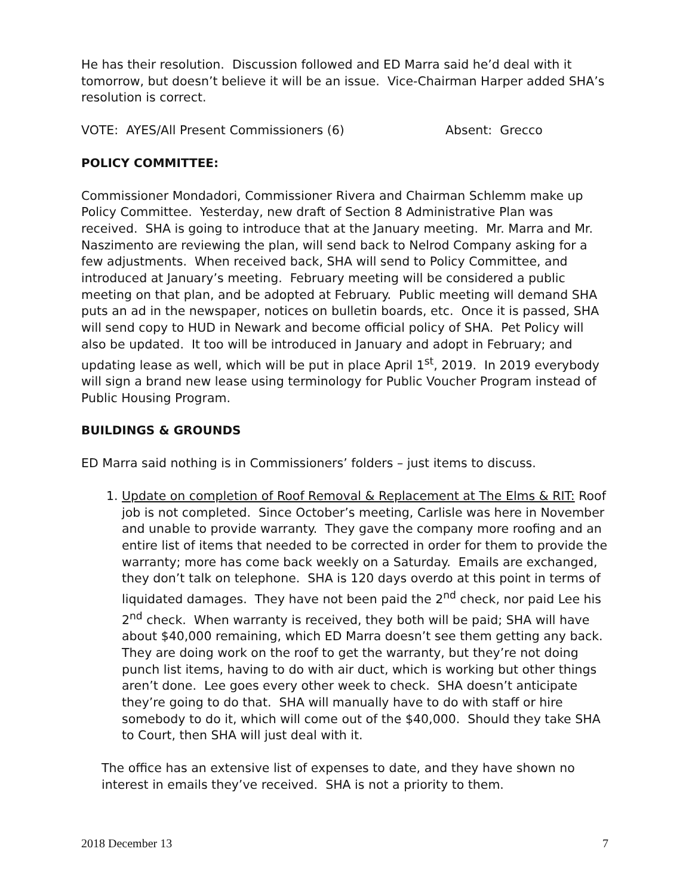He has their resolution. Discussion followed and ED Marra said he’d deal with it tomorrow, but doesn’t believe it will be an issue. Vice-Chairman Harper added SHA’s resolution is correct.
VOTE: AYES/All Present Commissioners (6) Absent: Grecco
POLICY COMMITTEE:
Commissioner Mondadori, Commissioner Rivera and Chairman Schlemm make up Policy Committee. Yesterday, new draft of Section 8 Administrative Plan was received. SHA is going to introduce that at the January meeting. Mr. Marra and Mr. Naszimento are reviewing the plan, will send back to Nelrod Company asking for a few adjustments. When received back, SHA will send to Policy Committee, and introduced at January’s meeting. February meeting will be considered a public meeting on that plan, and be adopted at February. Public meeting will demand SHA puts an ad in the newspaper, notices on bulletin boards, etc. Once it is passed, SHA will send copy to HUD in Newark and become official policy of SHA. Pet Policy will also be updated. It too will be introduced in January and adopt in February; and updating lease as well, which will be put in place April 1<sup>st</sup>, 2019. In 2019 everybody will sign a brand new lease using terminology for Public Voucher Program instead of Public Housing Program.
BUILDINGS & GROUNDS
ED Marra said nothing is in Commissioners’ folders – just items to discuss.
1. Update on completion of Roof Removal & Replacement at The Elms & RIT: Roof job is not completed. Since October’s meeting, Carlisle was here in November and unable to provide warranty. They gave the company more roofing and an entire list of items that needed to be corrected in order for them to provide the warranty; more has come back weekly on a Saturday. Emails are exchanged, they don’t talk on telephone. SHA is 120 days overdo at this point in terms of liquidated damages. They have not been paid the 2<sup>nd</sup> check, nor paid Lee his 2<sup>nd</sup> check. When warranty is received, they both will be paid; SHA will have about $40,000 remaining, which ED Marra doesn’t see them getting any back. They are doing work on the roof to get the warranty, but they’re not doing punch list items, having to do with air duct, which is working but other things aren’t done. Lee goes every other week to check. SHA doesn’t anticipate they’re going to do that. SHA will manually have to do with staff or hire somebody to do it, which will come out of the $40,000. Should they take SHA to Court, then SHA will just deal with it.
The office has an extensive list of expenses to date, and they have shown no interest in emails they’ve received. SHA is not a priority to them.
2018 December 13 7